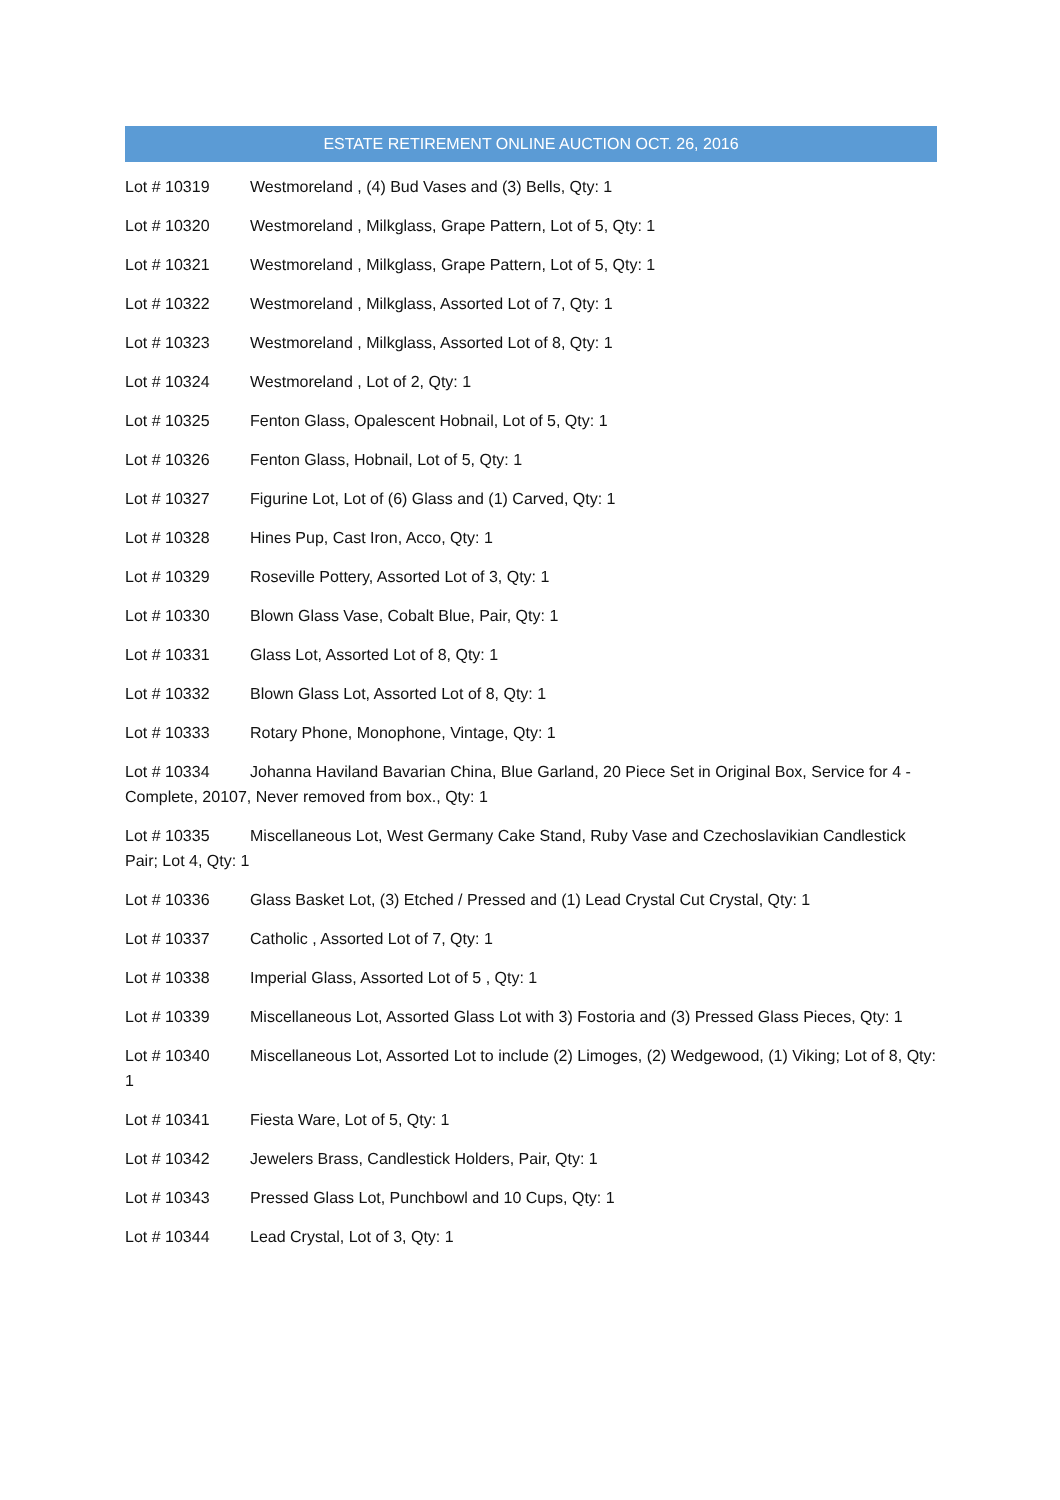ESTATE RETIREMENT ONLINE AUCTION OCT. 26, 2016
Lot # 10319 Westmoreland , (4) Bud Vases and (3) Bells, Qty: 1
Lot # 10320 Westmoreland , Milkglass, Grape Pattern, Lot of 5, Qty: 1
Lot # 10321 Westmoreland , Milkglass, Grape Pattern, Lot of 5, Qty: 1
Lot # 10322 Westmoreland , Milkglass, Assorted Lot of 7, Qty: 1
Lot # 10323 Westmoreland , Milkglass, Assorted Lot of 8, Qty: 1
Lot # 10324 Westmoreland , Lot of 2, Qty: 1
Lot # 10325 Fenton Glass, Opalescent Hobnail, Lot of 5, Qty: 1
Lot # 10326 Fenton Glass, Hobnail, Lot of 5, Qty: 1
Lot # 10327 Figurine Lot, Lot of (6) Glass and (1) Carved, Qty: 1
Lot # 10328 Hines Pup, Cast Iron, Acco, Qty: 1
Lot # 10329 Roseville Pottery, Assorted Lot of 3, Qty: 1
Lot # 10330 Blown Glass Vase, Cobalt Blue, Pair, Qty: 1
Lot # 10331 Glass Lot, Assorted Lot of 8, Qty: 1
Lot # 10332 Blown Glass Lot, Assorted Lot of 8, Qty: 1
Lot # 10333 Rotary Phone, Monophone, Vintage, Qty: 1
Lot # 10334 Johanna Haviland Bavarian China, Blue Garland, 20 Piece Set in Original Box, Service for 4 - Complete, 20107, Never removed from box., Qty: 1
Lot # 10335 Miscellaneous Lot, West Germany Cake Stand, Ruby Vase and Czechoslavikian Candlestick Pair; Lot 4, Qty: 1
Lot # 10336 Glass Basket Lot, (3) Etched / Pressed and (1) Lead Crystal Cut Crystal, Qty: 1
Lot # 10337 Catholic , Assorted Lot of 7, Qty: 1
Lot # 10338 Imperial Glass, Assorted Lot of 5 , Qty: 1
Lot # 10339 Miscellaneous Lot, Assorted Glass Lot with 3) Fostoria and (3) Pressed Glass Pieces, Qty: 1
Lot # 10340 Miscellaneous Lot, Assorted Lot to include (2) Limoges, (2) Wedgewood, (1) Viking; Lot of 8, Qty: 1
Lot # 10341 Fiesta Ware, Lot of 5, Qty: 1
Lot # 10342 Jewelers Brass, Candlestick Holders, Pair, Qty: 1
Lot # 10343 Pressed Glass Lot, Punchbowl and 10 Cups, Qty: 1
Lot # 10344 Lead Crystal, Lot of 3, Qty: 1